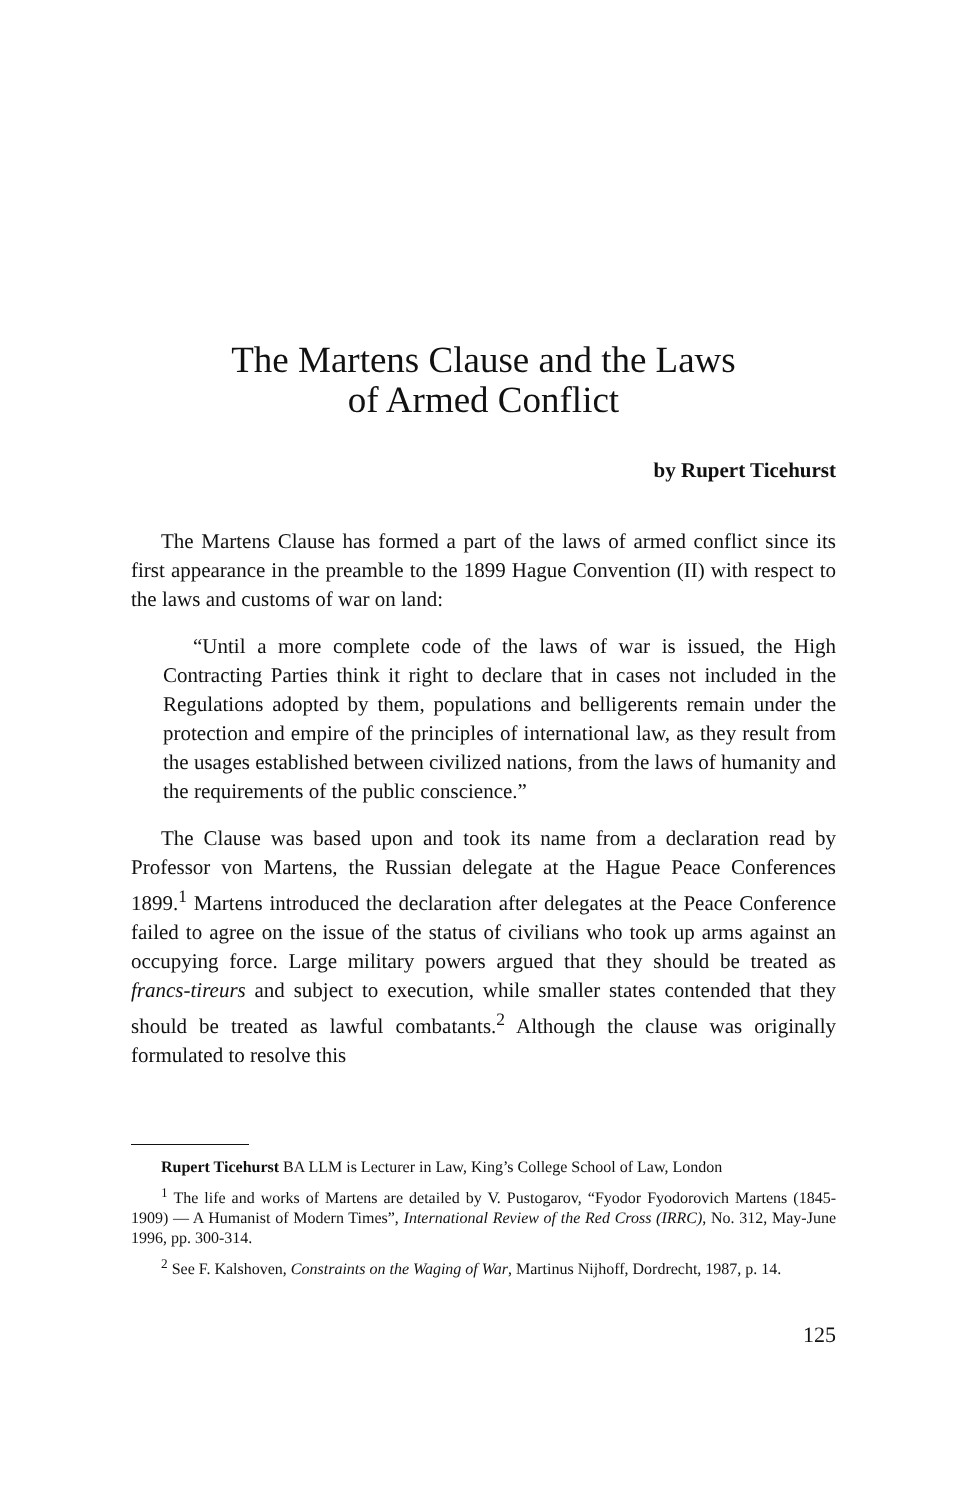The Martens Clause and the Laws
of Armed Conflict
by Rupert Ticehurst
The Martens Clause has formed a part of the laws of armed conflict since its first appearance in the preamble to the 1899 Hague Convention (II) with respect to the laws and customs of war on land:
“Until a more complete code of the laws of war is issued, the High Contracting Parties think it right to declare that in cases not included in the Regulations adopted by them, populations and belligerents remain under the protection and empire of the principles of international law, as they result from the usages established between civilized nations, from the laws of humanity and the requirements of the public conscience.”
The Clause was based upon and took its name from a declaration read by Professor von Martens, the Russian delegate at the Hague Peace Conferences 1899.<sup>1</sup> Martens introduced the declaration after delegates at the Peace Conference failed to agree on the issue of the status of civilians who took up arms against an occupying force. Large military powers argued that they should be treated as francs-tireurs and subject to execution, while smaller states contended that they should be treated as lawful combatants.<sup>2</sup> Although the clause was originally formulated to resolve this
Rupert Ticehurst BA LLM is Lecturer in Law, King’s College School of Law, London
<sup>1</sup> The life and works of Martens are detailed by V. Pustogarov, “Fyodor Fyodorovich Martens (1845-1909) — A Humanist of Modern Times”, International Review of the Red Cross (IRRC), No. 312, May-June 1996, pp. 300-314.
<sup>2</sup> See F. Kalshoven, Constraints on the Waging of War, Martinus Nijhoff, Dordrecht, 1987, p. 14.
125